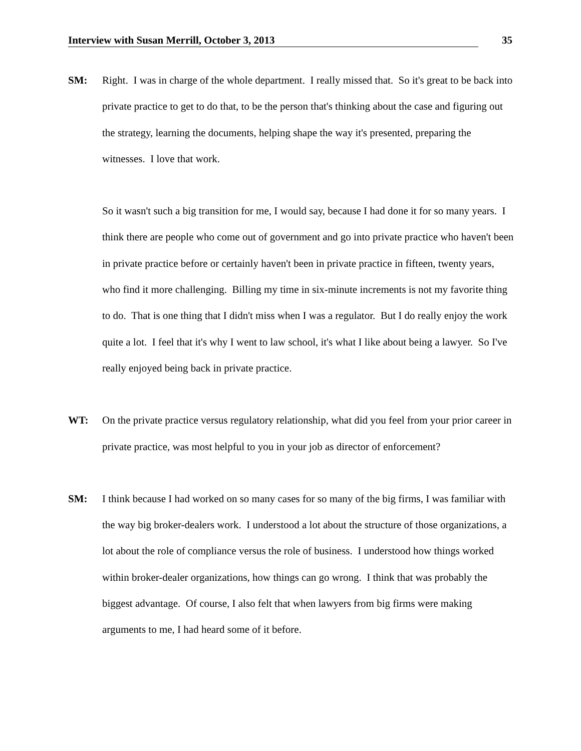Interview with Susan Merrill, October 3, 2013 35
SM: Right. I was in charge of the whole department. I really missed that. So it's great to be back into private practice to get to do that, to be the person that's thinking about the case and figuring out the strategy, learning the documents, helping shape the way it's presented, preparing the witnesses. I love that work.
So it wasn't such a big transition for me, I would say, because I had done it for so many years. I think there are people who come out of government and go into private practice who haven't been in private practice before or certainly haven't been in private practice in fifteen, twenty years, who find it more challenging. Billing my time in six-minute increments is not my favorite thing to do. That is one thing that I didn't miss when I was a regulator. But I do really enjoy the work quite a lot. I feel that it's why I went to law school, it's what I like about being a lawyer. So I've really enjoyed being back in private practice.
WT: On the private practice versus regulatory relationship, what did you feel from your prior career in private practice, was most helpful to you in your job as director of enforcement?
SM: I think because I had worked on so many cases for so many of the big firms, I was familiar with the way big broker-dealers work. I understood a lot about the structure of those organizations, a lot about the role of compliance versus the role of business. I understood how things worked within broker-dealer organizations, how things can go wrong. I think that was probably the biggest advantage. Of course, I also felt that when lawyers from big firms were making arguments to me, I had heard some of it before.